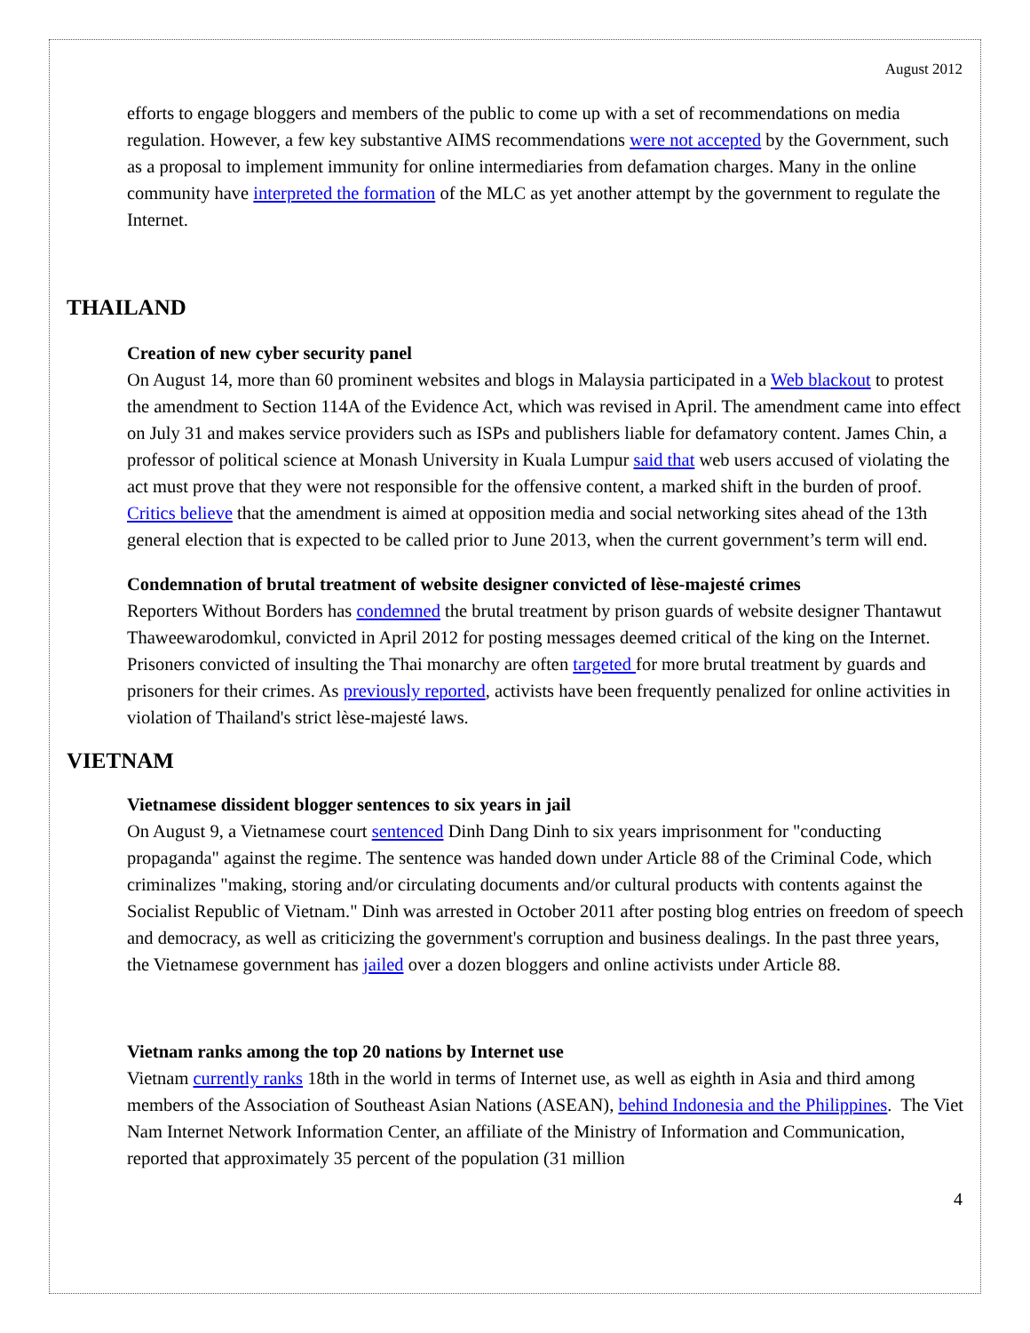August 2012
efforts to engage bloggers and members of the public to come up with a set of recommendations on media regulation. However, a few key substantive AIMS recommendations were not accepted by the Government, such as a proposal to implement immunity for online intermediaries from defamation charges. Many in the online community have interpreted the formation of the MLC as yet another attempt by the government to regulate the Internet.
THAILAND
Creation of new cyber security panel
On August 14, more than 60 prominent websites and blogs in Malaysia participated in a Web blackout to protest the amendment to Section 114A of the Evidence Act, which was revised in April. The amendment came into effect on July 31 and makes service providers such as ISPs and publishers liable for defamatory content. James Chin, a professor of political science at Monash University in Kuala Lumpur said that web users accused of violating the act must prove that they were not responsible for the offensive content, a marked shift in the burden of proof. Critics believe that the amendment is aimed at opposition media and social networking sites ahead of the 13th general election that is expected to be called prior to June 2013, when the current government’s term will end.
Condemnation of brutal treatment of website designer convicted of lèse-majesté crimes
Reporters Without Borders has condemned the brutal treatment by prison guards of website designer Thantawut Thaweewarodomkul, convicted in April 2012 for posting messages deemed critical of the king on the Internet. Prisoners convicted of insulting the Thai monarchy are often targeted for more brutal treatment by guards and prisoners for their crimes. As previously reported, activists have been frequently penalized for online activities in violation of Thailand's strict lèse-majesté laws.
VIETNAM
Vietnamese dissident blogger sentences to six years in jail
On August 9, a Vietnamese court sentenced Dinh Dang Dinh to six years imprisonment for "conducting propaganda" against the regime. The sentence was handed down under Article 88 of the Criminal Code, which criminalizes "making, storing and/or circulating documents and/or cultural products with contents against the Socialist Republic of Vietnam." Dinh was arrested in October 2011 after posting blog entries on freedom of speech and democracy, as well as criticizing the government's corruption and business dealings. In the past three years, the Vietnamese government has jailed over a dozen bloggers and online activists under Article 88.
Vietnam ranks among the top 20 nations by Internet use
Vietnam currently ranks 18th in the world in terms of Internet use, as well as eighth in Asia and third among members of the Association of Southeast Asian Nations (ASEAN), behind Indonesia and the Philippines. The Viet Nam Internet Network Information Center, an affiliate of the Ministry of Information and Communication, reported that approximately 35 percent of the population (31 million
4